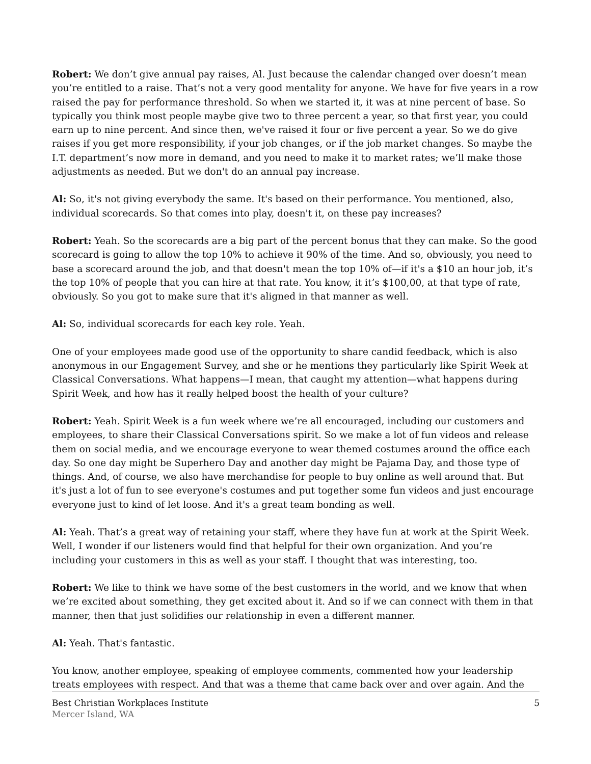Robert: We don’t give annual pay raises, Al. Just because the calendar changed over doesn’t mean you’re entitled to a raise. That’s not a very good mentality for anyone. We have for five years in a row raised the pay for performance threshold. So when we started it, it was at nine percent of base. So typically you think most people maybe give two to three percent a year, so that first year, you could earn up to nine percent. And since then, we've raised it four or five percent a year. So we do give raises if you get more responsibility, if your job changes, or if the job market changes. So maybe the I.T. department’s now more in demand, and you need to make it to market rates; we’ll make those adjustments as needed. But we don't do an annual pay increase.
Al: So, it's not giving everybody the same. It's based on their performance. You mentioned, also, individual scorecards. So that comes into play, doesn't it, on these pay increases?
Robert: Yeah. So the scorecards are a big part of the percent bonus that they can make. So the good scorecard is going to allow the top 10% to achieve it 90% of the time. And so, obviously, you need to base a scorecard around the job, and that doesn't mean the top 10% of—if it's a $10 an hour job, it’s the top 10% of people that you can hire at that rate. You know, it it’s $100,00, at that type of rate, obviously. So you got to make sure that it's aligned in that manner as well.
Al: So, individual scorecards for each key role. Yeah.
One of your employees made good use of the opportunity to share candid feedback, which is also anonymous in our Engagement Survey, and she or he mentions they particularly like Spirit Week at Classical Conversations. What happens—I mean, that caught my attention—what happens during Spirit Week, and how has it really helped boost the health of your culture?
Robert: Yeah. Spirit Week is a fun week where we’re all encouraged, including our customers and employees, to share their Classical Conversations spirit. So we make a lot of fun videos and release them on social media, and we encourage everyone to wear themed costumes around the office each day. So one day might be Superhero Day and another day might be Pajama Day, and those type of things. And, of course, we also have merchandise for people to buy online as well around that. But it's just a lot of fun to see everyone's costumes and put together some fun videos and just encourage everyone just to kind of let loose. And it's a great team bonding as well.
Al: Yeah. That’s a great way of retaining your staff, where they have fun at work at the Spirit Week. Well, I wonder if our listeners would find that helpful for their own organization. And you’re including your customers in this as well as your staff. I thought that was interesting, too.
Robert: We like to think we have some of the best customers in the world, and we know that when we’re excited about something, they get excited about it. And so if we can connect with them in that manner, then that just solidifies our relationship in even a different manner.
Al: Yeah. That's fantastic.
You know, another employee, speaking of employee comments, commented how your leadership treats employees with respect. And that was a theme that came back over and over again. And the
Best Christian Workplaces Institute
Mercer Island, WA
5